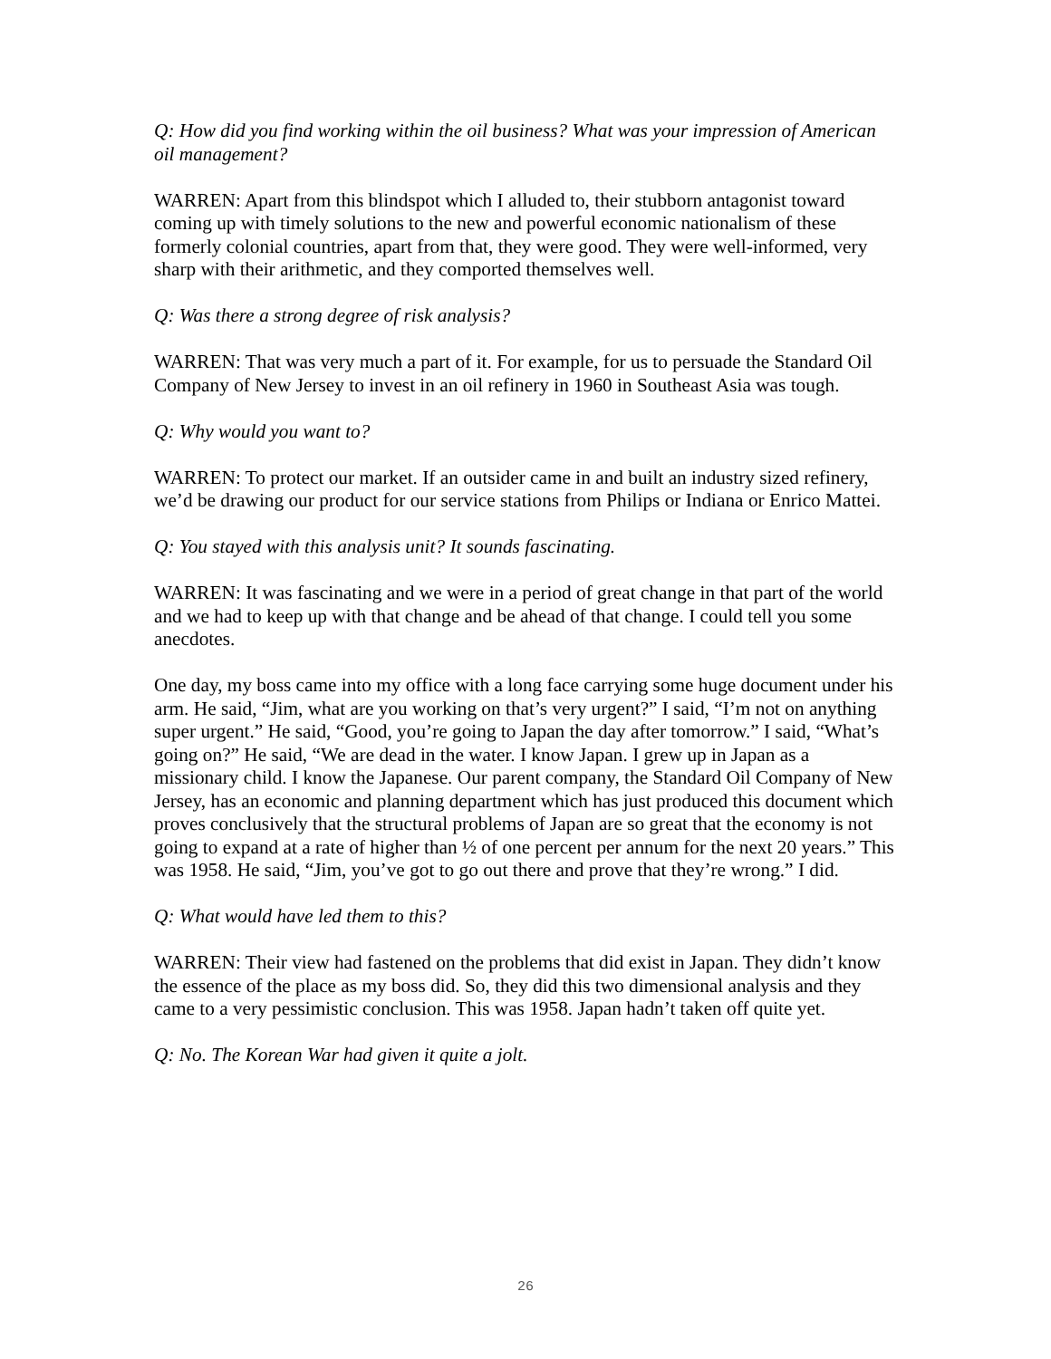Q: How did you find working within the oil business? What was your impression of American oil management?
WARREN: Apart from this blindspot which I alluded to, their stubborn antagonist toward coming up with timely solutions to the new and powerful economic nationalism of these formerly colonial countries, apart from that, they were good. They were well-informed, very sharp with their arithmetic, and they comported themselves well.
Q: Was there a strong degree of risk analysis?
WARREN: That was very much a part of it. For example, for us to persuade the Standard Oil Company of New Jersey to invest in an oil refinery in 1960 in Southeast Asia was tough.
Q: Why would you want to?
WARREN: To protect our market. If an outsider came in and built an industry sized refinery, we’d be drawing our product for our service stations from Philips or Indiana or Enrico Mattei.
Q: You stayed with this analysis unit? It sounds fascinating.
WARREN: It was fascinating and we were in a period of great change in that part of the world and we had to keep up with that change and be ahead of that change. I could tell you some anecdotes.
One day, my boss came into my office with a long face carrying some huge document under his arm. He said, “Jim, what are you working on that’s very urgent?” I said, “I’m not on anything super urgent.” He said, “Good, you’re going to Japan the day after tomorrow.” I said, “What’s going on?” He said, “We are dead in the water. I know Japan. I grew up in Japan as a missionary child. I know the Japanese. Our parent company, the Standard Oil Company of New Jersey, has an economic and planning department which has just produced this document which proves conclusively that the structural problems of Japan are so great that the economy is not going to expand at a rate of higher than ½ of one percent per annum for the next 20 years.” This was 1958. He said, “Jim, you’ve got to go out there and prove that they’re wrong.” I did.
Q: What would have led them to this?
WARREN: Their view had fastened on the problems that did exist in Japan. They didn’t know the essence of the place as my boss did. So, they did this two dimensional analysis and they came to a very pessimistic conclusion. This was 1958. Japan hadn’t taken off quite yet.
Q: No. The Korean War had given it quite a jolt.
26